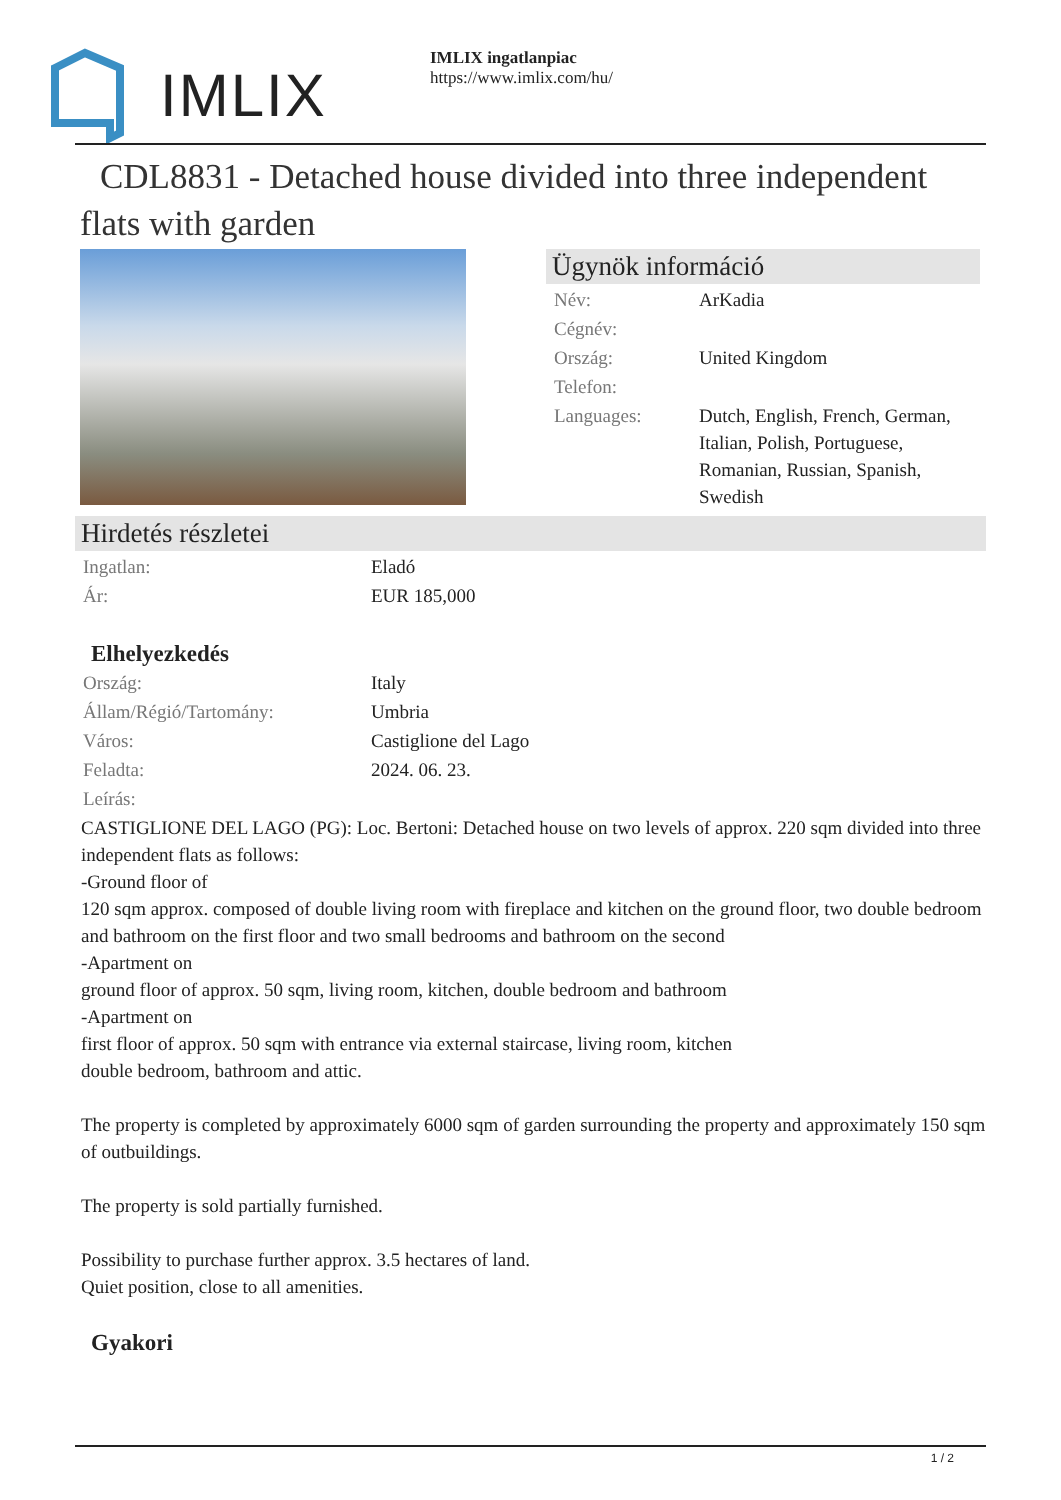IMLIX
IMLIX ingatlanpiac
https://www.imlix.com/hu/
CDL8831 - Detached house divided into three independent flats with garden
Ügynök információ
| Név: | ArKadia |
| Cégnév: | |
| Ország: | United Kingdom |
| Telefon: | |
| Languages: | Dutch, English, French, German, Italian, Polish, Portuguese, Romanian, Russian, Spanish, Swedish |
Hirdetés részletei
| Ingatlan: | Eladó |
| Ár: | EUR 185,000 |
Elhelyezkedés
| Ország: | Italy |
| Állam/Régió/Tartomány: | Umbria |
| Város: | Castiglione del Lago |
| Feladta: | 2024. 06. 23. |
| Leírás: | |
CASTIGLIONE DEL LAGO (PG): Loc. Bertoni: Detached house on two levels of approx. 220 sqm divided into three independent flats as follows:
-Ground floor of
120 sqm approx. composed of double living room with fireplace and kitchen on the ground floor, two double bedroom and bathroom on the first floor and two small bedrooms and bathroom on the second
-Apartment on
ground floor of approx. 50 sqm, living room, kitchen, double bedroom and bathroom
-Apartment on
first floor of approx. 50 sqm with entrance via external staircase, living room, kitchen
double bedroom, bathroom and attic.
The property is completed by approximately 6000 sqm of garden surrounding the property and approximately 150 sqm of outbuildings.
The property is sold partially furnished.
Possibility to purchase further approx. 3.5 hectares of land.
Quiet position, close to all amenities.
Gyakori
1 / 2